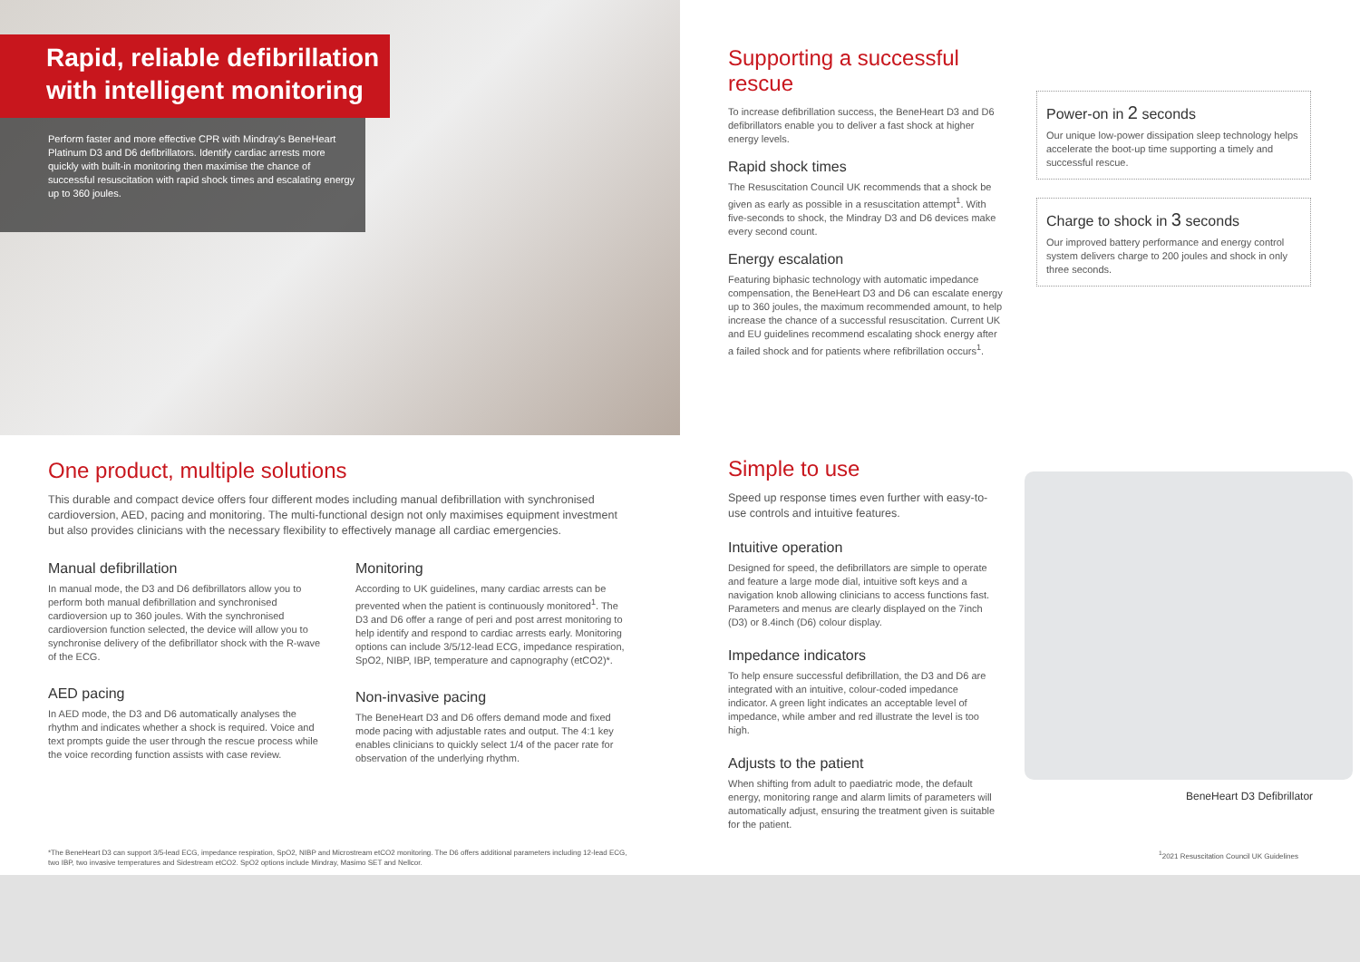Rapid, reliable defibrillation
with intelligent monitoring
Perform faster and more effective CPR with Mindray's BeneHeart Platinum D3 and D6 defibrillators. Identify cardiac arrests more quickly with built-in monitoring then maximise the chance of successful resuscitation with rapid shock times and escalating energy up to 360 joules.
Supporting a successful rescue
To increase defibrillation success, the BeneHeart D3 and D6 defibrillators enable you to deliver a fast shock at higher energy levels.
Rapid shock times
The Resuscitation Council UK recommends that a shock be given as early as possible in a resuscitation attempt<sup>1</sup>. With five-seconds to shock, the Mindray D3 and D6 devices make every second count.
Energy escalation
Featuring biphasic technology with automatic impedance compensation, the BeneHeart D3 and D6 can escalate energy up to 360 joules, the maximum recommended amount, to help increase the chance of a successful resuscitation. Current UK and EU guidelines recommend escalating shock energy after a failed shock and for patients where refibrillation occurs<sup>1</sup>.
Power-on in 2 seconds
Our unique low-power dissipation sleep technology helps accelerate the boot-up time supporting a timely and successful rescue.
Charge to shock in 3 seconds
Our improved battery performance and energy control system delivers charge to 200 joules and shock in only three seconds.
One product, multiple solutions
This durable and compact device offers four different modes including manual defibrillation with synchronised cardioversion, AED, pacing and monitoring. The multi-functional design not only maximises equipment investment but also provides clinicians with the necessary flexibility to effectively manage all cardiac emergencies.
Manual defibrillation
In manual mode, the D3 and D6 defibrillators allow you to perform both manual defibrillation and synchronised cardioversion up to 360 joules. With the synchronised cardioversion function selected, the device will allow you to synchronise delivery of the defibrillator shock with the R-wave of the ECG.
AED pacing
In AED mode, the D3 and D6 automatically analyses the rhythm and indicates whether a shock is required. Voice and text prompts guide the user through the rescue process while the voice recording function assists with case review.
Monitoring
According to UK guidelines, many cardiac arrests can be prevented when the patient is continuously monitored<sup>1</sup>. The D3 and D6 offer a range of peri and post arrest monitoring to help identify and respond to cardiac arrests early. Monitoring options can include 3/5/12-lead ECG, impedance respiration, SpO2, NIBP, IBP, temperature and capnography (etCO2)*.
Non-invasive pacing
The BeneHeart D3 and D6 offers demand mode and fixed mode pacing with adjustable rates and output. The 4:1 key enables clinicians to quickly select 1/4 of the pacer rate for observation of the underlying rhythm.
Simple to use
Speed up response times even further with easy-to-use controls and intuitive features.
Intuitive operation
Designed for speed, the defibrillators are simple to operate and feature a large mode dial, intuitive soft keys and a navigation knob allowing clinicians to access functions fast. Parameters and menus are clearly displayed on the 7inch (D3) or 8.4inch (D6) colour display.
Impedance indicators
To help ensure successful defibrillation, the D3 and D6 are integrated with an intuitive, colour-coded impedance indicator. A green light indicates an acceptable level of impedance, while amber and red illustrate the level is too high.
Adjusts to the patient
When shifting from adult to paediatric mode, the default energy, monitoring range and alarm limits of parameters will automatically adjust, ensuring the treatment given is suitable for the patient.
BeneHeart D3 Defibrillator
*The BeneHeart D3 can support 3/5-lead ECG, impedance respiration, SpO2, NIBP and Microstream etCO2 monitoring. The D6 offers additional parameters including 12-lead ECG, two IBP, two invasive temperatures and Sidestream etCO2. SpO2 options include Mindray, Masimo SET and Nellcor.
<sup>1</sup> 2021 Resuscitation Council UK Guidelines